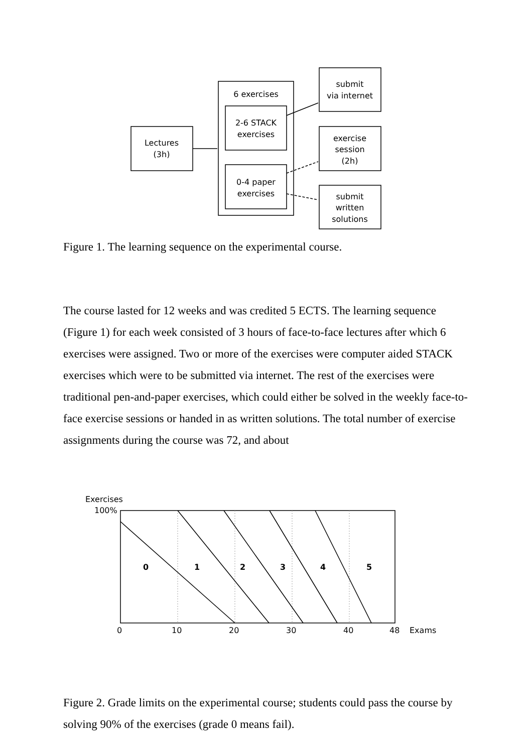Lectures
(3h)
6 exercises
2-6 STACK
exercises
0-4 paper
exercises
submit
via internet
exercise
session
(2h)
submit
written
solutions
Figure 1. The learning sequence on the experimental course.
The course lasted for 12 weeks and was credited 5 ECTS. The learning sequence (Figure 1) for each week consisted of 3 hours of face-to-face lectures after which 6 exercises were assigned. Two or more of the exercises were computer aided STACK exercises which were to be submitted via internet. The rest of the exercises were traditional pen-and-paper exercises, which could either be solved in the weekly face-to-face exercise sessions or handed in as written solutions. The total number of exercise assignments during the course was 72, and about
Exercises
100%
0
1
2
3
4
5
0
10
20
30
40
48
Exams
Figure 2. Grade limits on the experimental course; students could pass the course by solving 90% of the exercises (grade 0 means fail).